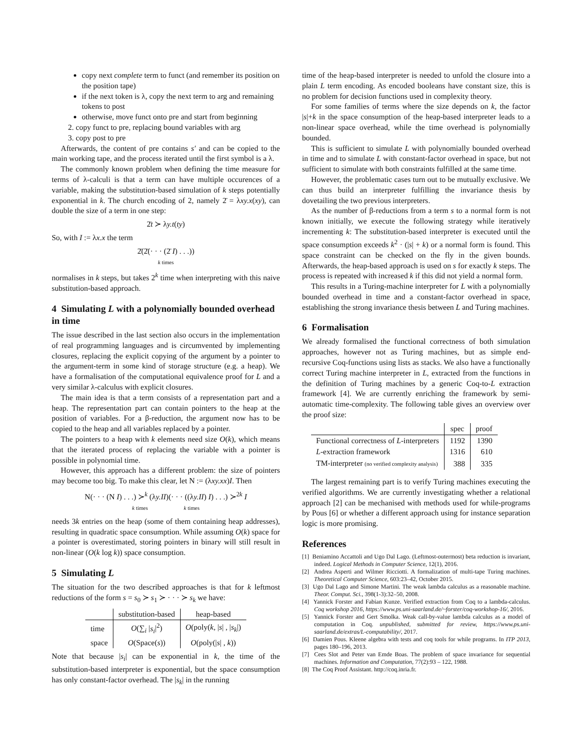copy next complete term to funct (and remember its position on the position tape)
if the next token is λ, copy the next term to arg and remaining tokens to post
otherwise, move funct onto pre and start from beginning
2. copy funct to pre, replacing bound variables with arg
3. copy post to pre
Afterwards, the content of pre contains s′ and can be copied to the main working tape, and the process iterated until the first symbol is a λ.
The commonly known problem when defining the time measure for terms of λ-calculi is that a term can have multiple occurences of a variable, making the substitution-based simulation of k steps potentially exponential in k. The church encoding of 2, namely 2̄ = λxy.x(xy), can double the size of a term in one step:
2̄t ≻ λy.t(ty)
So, with I := λx.x the term
2̄(2̄(· · · (2̄ I) . . .))
k times
normalises in k steps, but takes 2<sup>k</sup> time when interpreting with this naive substitution-based approach.
4 Simulating L with a polynomially bounded overhead in time
The issue described in the last section also occurs in the implementation of real programming languages and is circumvented by implementing closures, replacing the explicit copying of the argument by a pointer to the argument-term in some kind of storage structure (e.g. a heap). We have a formalisation of the computational equivalence proof for L and a very similar λ-calculus with explicit closures.
The main idea is that a term consists of a representation part and a heap. The representation part can contain pointers to the heap at the position of variables. For a β-reduction, the argument now has to be copied to the heap and all variables replaced by a pointer.
The pointers to a heap with k elements need size O(k), which means that the iterated process of replacing the variable with a pointer is possible in polynomial time.
However, this approach has a different problem: the size of pointers may become too big. To make this clear, let N := (λxy.xx)I. Then
N(· · · (N I) . . .) ≻<sup>k</sup> (λy.II)(· · · ((λy.II) I) . . .) ≻<sup>2k</sup> I
k times k times
needs 3k entries on the heap (some of them containing heap addresses), resulting in quadratic space consumption. While assuming O(k) space for a pointer is overestimated, storing pointers in binary will still result in non-linear (O(k log k)) space consumption.
5 Simulating L
The situation for the two described approaches is that for k leftmost reductions of the form s = s<sub>0</sub> ≻ s<sub>1</sub> ≻ · · · ≻ s<sub>k</sub> we have:
| | substitution-based | heap-based |
| --- | --- | --- |
| time | O (∑<sub>i</sub> / s<sub>i</sub> /<sup>2</sup>) | O (poly( k , / s / , / s<sub>k</sub> /) |
| space | O (Space( s )) | O (poly(/ s / , k )) |
Note that because |s<sub>i</sub>| can be exponential in k, the time of the substitution-based interpreter is exponential, but the space consumption has only constant-factor overhead. The |s<sub>k</sub>| in the running
time of the heap-based interpreter is needed to unfold the closure into a plain L term encoding. As encoded booleans have constant size, this is no problem for decision functions used in complexity theory.
For some families of terms where the size depends on k, the factor |s|+k in the space consumption of the heap-based interpreter leads to a non-linear space overhead, while the time overhead is polynomially bounded.
This is sufficient to simulate L with polynomially bounded overhead in time and to simulate L with constant-factor overhead in space, but not sufficient to simulate with both constraints fulfilled at the same time.
However, the problematic cases turn out to be mutually exclusive. We can thus build an interpreter fulfilling the invariance thesis by dovetailing the two previous interpreters.
As the number of β-reductions from a term s to a normal form is not known initially, we execute the following strategy while iteratively incrementing k: The substitution-based interpreter is executed until the space consumption exceeds k<sup>2</sup> · (|s| + k) or a normal form is found. This space constraint can be checked on the fly in the given bounds. Afterwards, the heap-based approach is used on s for exactly k steps. The process is repeated with increased k if this did not yield a normal form.
This results in a Turing-machine interpreter for L with a polynomially bounded overhead in time and a constant-factor overhead in space, establishing the strong invariance thesis between L and Turing machines.
6 Formalisation
We already formalised the functional correctness of both simulation approaches, however not as Turing machines, but as simple end-recursive Coq-functions using lists as stacks. We also have a functionally correct Turing machine interpreter in L, extracted from the functions in the definition of Turing machines by a generic Coq-to-L extraction framework [4]. We are currently enriching the framework by semi-automatic time-complexity. The following table gives an overview over the proof size:
| | spec | proof |
| --- | --- | --- |
| Functional correctness of L -interpreters | 1192 | 1390 |
| L -extraction framework | 1316 | 610 |
| TM-interpreter (no verified complexity analysis) | 388 | 335 |
The largest remaining part is to verify Turing machines executing the verified algorithms. We are currently investigating whether a relational approach [2] can be mechanised with methods used for while-programs by Pous [6] or whether a different approach using for instance separation logic is more promising.
References
[1] Beniamino Accattoli and Ugo Dal Lago. (Leftmost-outermost) beta reduction is invariant, indeed. Logical Methods in Computer Science, 12(1), 2016.
[2] Andrea Asperti and Wilmer Ricciotti. A formalization of multi-tape Turing machines. Theoretical Computer Science, 603:23–42, October 2015.
[3] Ugo Dal Lago and Simone Martini. The weak lambda calculus as a reasonable machine. Theor. Comput. Sci., 398(1-3):32–50, 2008.
[4] Yannick Forster and Fabian Kunze. Verified extraction from Coq to a lambda-calculus. Coq workshop 2016, https://www.ps.uni-saarland.de/~forster/coq-workshop-16/, 2016.
[5] Yannick Forster and Gert Smolka. Weak call-by-value lambda calculus as a model of computation in Coq. unpublished, submitted for review, https://www.ps.uni-saarland.de/extras/L-computability/, 2017.
[6] Damien Pous. Kleene algebra with tests and coq tools for while programs. In ITP 2013, pages 180–196, 2013.
[7] Cees Slot and Peter van Emde Boas. The problem of space invariance for sequential machines. Information and Computation, 77(2):93 – 122, 1988.
[8] The Coq Proof Assistant. http://coq.inria.fr.